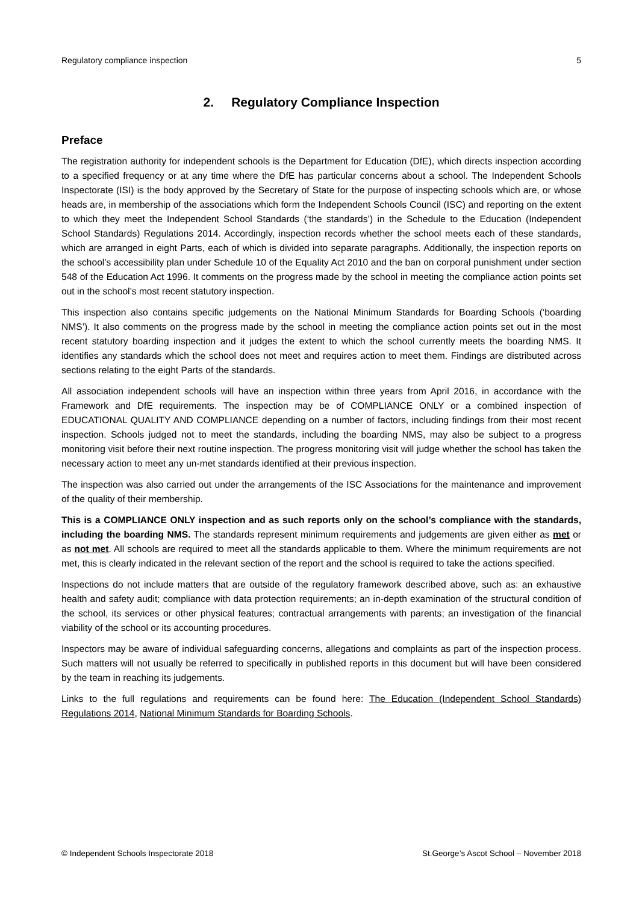Regulatory compliance inspection 5
2. Regulatory Compliance Inspection
Preface
The registration authority for independent schools is the Department for Education (DfE), which directs inspection according to a specified frequency or at any time where the DfE has particular concerns about a school. The Independent Schools Inspectorate (ISI) is the body approved by the Secretary of State for the purpose of inspecting schools which are, or whose heads are, in membership of the associations which form the Independent Schools Council (ISC) and reporting on the extent to which they meet the Independent School Standards (‘the standards’) in the Schedule to the Education (Independent School Standards) Regulations 2014. Accordingly, inspection records whether the school meets each of these standards, which are arranged in eight Parts, each of which is divided into separate paragraphs. Additionally, the inspection reports on the school’s accessibility plan under Schedule 10 of the Equality Act 2010 and the ban on corporal punishment under section 548 of the Education Act 1996. It comments on the progress made by the school in meeting the compliance action points set out in the school’s most recent statutory inspection.
This inspection also contains specific judgements on the National Minimum Standards for Boarding Schools (‘boarding NMS’). It also comments on the progress made by the school in meeting the compliance action points set out in the most recent statutory boarding inspection and it judges the extent to which the school currently meets the boarding NMS. It identifies any standards which the school does not meet and requires action to meet them. Findings are distributed across sections relating to the eight Parts of the standards.
All association independent schools will have an inspection within three years from April 2016, in accordance with the Framework and DfE requirements. The inspection may be of COMPLIANCE ONLY or a combined inspection of EDUCATIONAL QUALITY AND COMPLIANCE depending on a number of factors, including findings from their most recent inspection. Schools judged not to meet the standards, including the boarding NMS, may also be subject to a progress monitoring visit before their next routine inspection. The progress monitoring visit will judge whether the school has taken the necessary action to meet any un-met standards identified at their previous inspection.
The inspection was also carried out under the arrangements of the ISC Associations for the maintenance and improvement of the quality of their membership.
This is a COMPLIANCE ONLY inspection and as such reports only on the school’s compliance with the standards, including the boarding NMS. The standards represent minimum requirements and judgements are given either as met or as not met. All schools are required to meet all the standards applicable to them. Where the minimum requirements are not met, this is clearly indicated in the relevant section of the report and the school is required to take the actions specified.
Inspections do not include matters that are outside of the regulatory framework described above, such as: an exhaustive health and safety audit; compliance with data protection requirements; an in-depth examination of the structural condition of the school, its services or other physical features; contractual arrangements with parents; an investigation of the financial viability of the school or its accounting procedures.
Inspectors may be aware of individual safeguarding concerns, allegations and complaints as part of the inspection process. Such matters will not usually be referred to specifically in published reports in this document but will have been considered by the team in reaching its judgements.
Links to the full regulations and requirements can be found here: The Education (Independent School Standards) Regulations 2014, National Minimum Standards for Boarding Schools.
© Independent Schools Inspectorate 2018 St.George’s Ascot School – November 2018